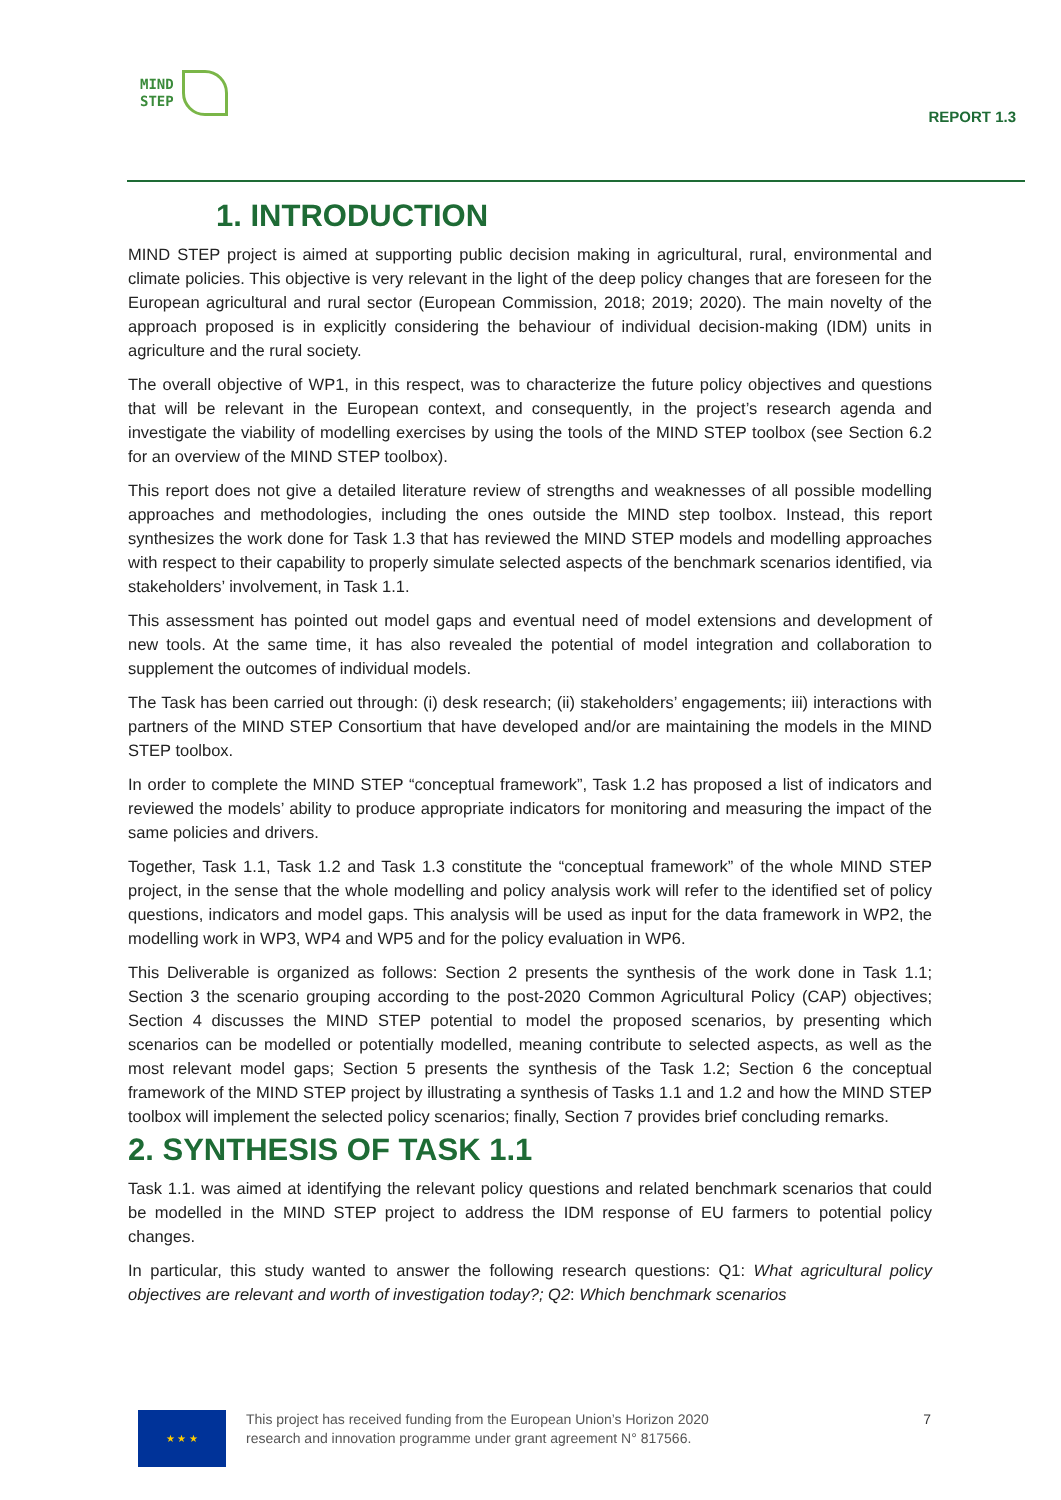MIND
STEP
REPORT 1.3
1. INTRODUCTION
MIND STEP project is aimed at supporting public decision making in agricultural, rural, environmental and climate policies. This objective is very relevant in the light of the deep policy changes that are foreseen for the European agricultural and rural sector (European Commission, 2018; 2019; 2020). The main novelty of the approach proposed is in explicitly considering the behaviour of individual decision-making (IDM) units in agriculture and the rural society.
The overall objective of WP1, in this respect, was to characterize the future policy objectives and questions that will be relevant in the European context, and consequently, in the project’s research agenda and investigate the viability of modelling exercises by using the tools of the MIND STEP toolbox (see Section 6.2 for an overview of the MIND STEP toolbox).
This report does not give a detailed literature review of strengths and weaknesses of all possible modelling approaches and methodologies, including the ones outside the MIND step toolbox. Instead, this report synthesizes the work done for Task 1.3 that has reviewed the MIND STEP models and modelling approaches with respect to their capability to properly simulate selected aspects of the benchmark scenarios identified, via stakeholders’ involvement, in Task 1.1.
This assessment has pointed out model gaps and eventual need of model extensions and development of new tools. At the same time, it has also revealed the potential of model integration and collaboration to supplement the outcomes of individual models.
The Task has been carried out through: (i) desk research; (ii) stakeholders’ engagements; iii) interactions with partners of the MIND STEP Consortium that have developed and/or are maintaining the models in the MIND STEP toolbox.
In order to complete the MIND STEP “conceptual framework”, Task 1.2 has proposed a list of indicators and reviewed the models’ ability to produce appropriate indicators for monitoring and measuring the impact of the same policies and drivers.
Together, Task 1.1, Task 1.2 and Task 1.3 constitute the “conceptual framework” of the whole MIND STEP project, in the sense that the whole modelling and policy analysis work will refer to the identified set of policy questions, indicators and model gaps. This analysis will be used as input for the data framework in WP2, the modelling work in WP3, WP4 and WP5 and for the policy evaluation in WP6.
This Deliverable is organized as follows: Section 2 presents the synthesis of the work done in Task 1.1; Section 3 the scenario grouping according to the post-2020 Common Agricultural Policy (CAP) objectives; Section 4 discusses the MIND STEP potential to model the proposed scenarios, by presenting which scenarios can be modelled or potentially modelled, meaning contribute to selected aspects, as well as the most relevant model gaps; Section 5 presents the synthesis of the Task 1.2; Section 6 the conceptual framework of the MIND STEP project by illustrating a synthesis of Tasks 1.1 and 1.2 and how the MIND STEP toolbox will implement the selected policy scenarios; finally, Section 7 provides brief concluding remarks.
2. SYNTHESIS OF TASK 1.1
Task 1.1. was aimed at identifying the relevant policy questions and related benchmark scenarios that could be modelled in the MIND STEP project to address the IDM response of EU farmers to potential policy changes.
In particular, this study wanted to answer the following research questions: Q1: What agricultural policy objectives are relevant and worth of investigation today?; Q2: Which benchmark scenarios
★ ★ ★
This project has received funding from the European Union’s Horizon 2020
research and innovation programme under grant agreement N° 817566.
7